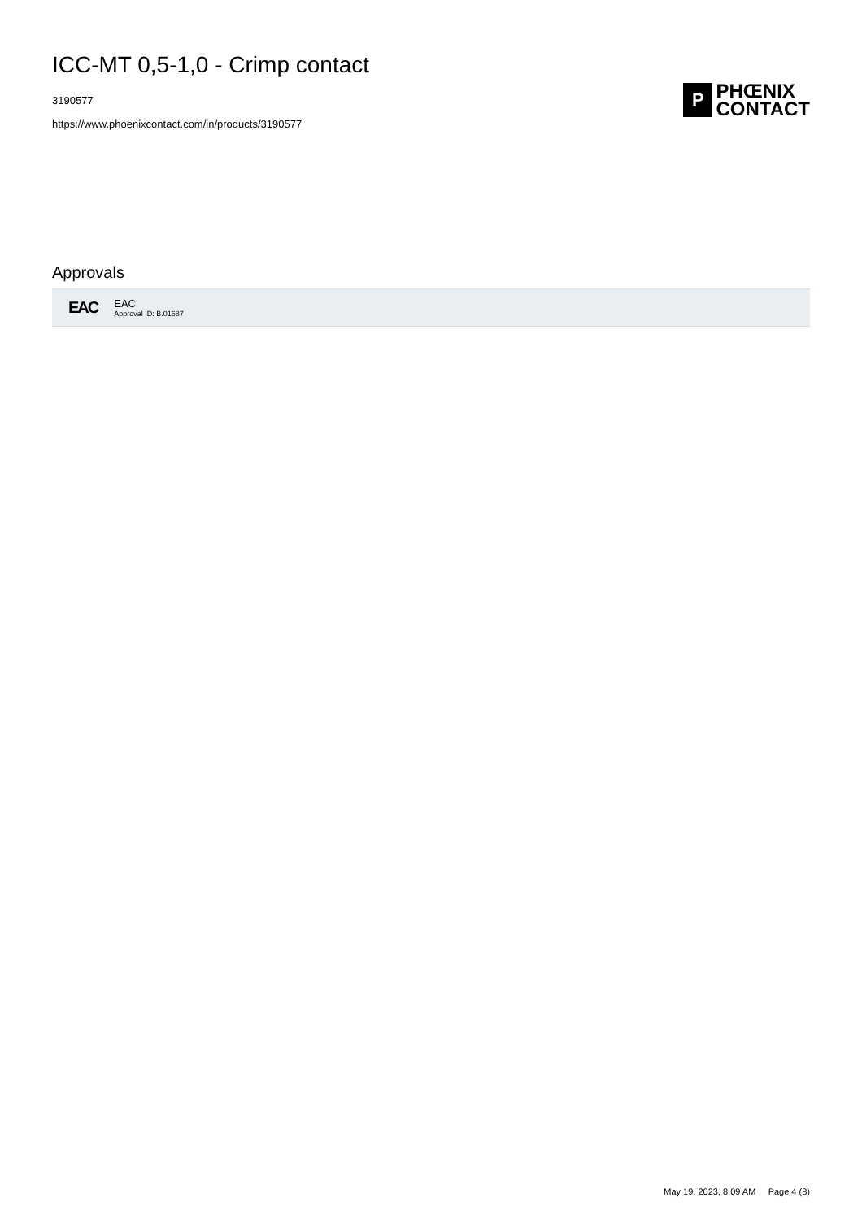ICC-MT 0,5-1,0 - Crimp contact
3190577
https://www.phoenixcontact.com/in/products/3190577
P
PHŒNIX
CONTACT
Approvals
EAC
EAC
Approval ID: B.01687
May 19, 2023, 8:09 AM Page 4 (8)